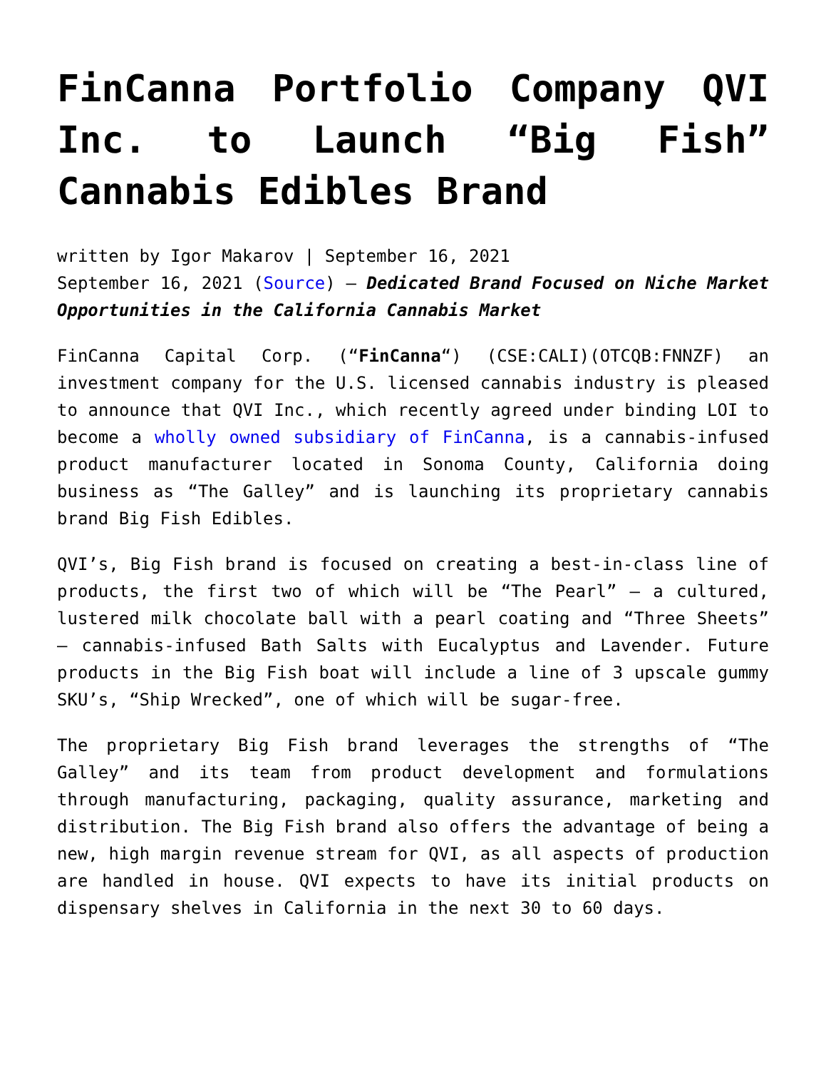FinCanna Portfolio Company QVI Inc. to Launch “Big Fish” Cannabis Edibles Brand
written by Igor Makarov | September 16, 2021
September 16, 2021 (Source) – Dedicated Brand Focused on Niche Market Opportunities in the California Cannabis Market
FinCanna Capital Corp. (“FinCanna“) (CSE:CALI)(OTCQB:FNNZF) an investment company for the U.S. licensed cannabis industry is pleased to announce that QVI Inc., which recently agreed under binding LOI to become a wholly owned subsidiary of FinCanna, is a cannabis-infused product manufacturer located in Sonoma County, California doing business as “The Galley” and is launching its proprietary cannabis brand Big Fish Edibles.
QVI’s, Big Fish brand is focused on creating a best-in-class line of products, the first two of which will be “The Pearl” – a cultured, lustered milk chocolate ball with a pearl coating and “Three Sheets” – cannabis-infused Bath Salts with Eucalyptus and Lavender. Future products in the Big Fish boat will include a line of 3 upscale gummy SKU’s, “Ship Wrecked”, one of which will be sugar-free.
The proprietary Big Fish brand leverages the strengths of “The Galley” and its team from product development and formulations through manufacturing, packaging, quality assurance, marketing and distribution. The Big Fish brand also offers the advantage of being a new, high margin revenue stream for QVI, as all aspects of production are handled in house. QVI expects to have its initial products on dispensary shelves in California in the next 30 to 60 days.